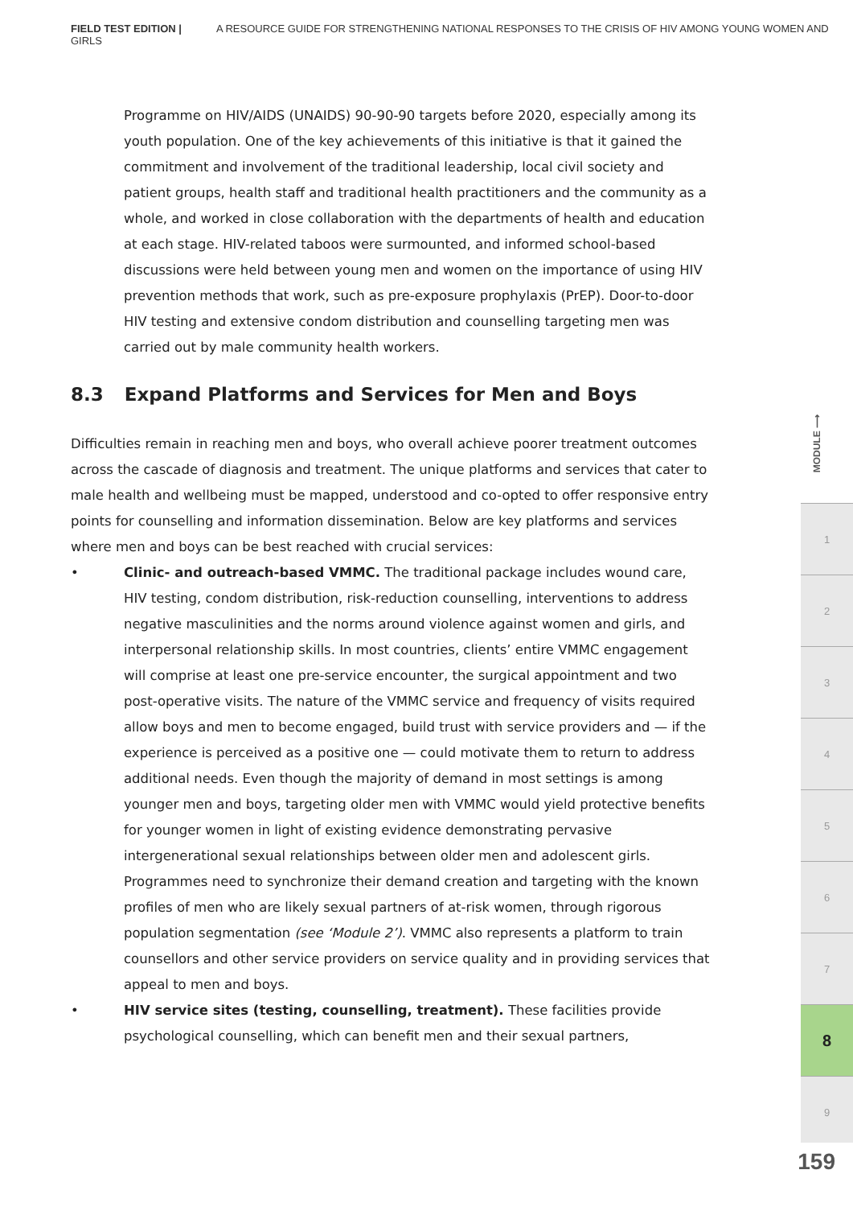FIELD TEST EDITION | A RESOURCE GUIDE FOR STRENGTHENING NATIONAL RESPONSES TO THE CRISIS OF HIV AMONG YOUNG WOMEN AND GIRLS
Programme on HIV/AIDS (UNAIDS) 90-90-90 targets before 2020, especially among its youth population. One of the key achievements of this initiative is that it gained the commitment and involvement of the traditional leadership, local civil society and patient groups, health staff and traditional health practitioners and the community as a whole, and worked in close collaboration with the departments of health and education at each stage. HIV-related taboos were surmounted, and informed school-based discussions were held between young men and women on the importance of using HIV prevention methods that work, such as pre-exposure prophylaxis (PrEP). Door-to-door HIV testing and extensive condom distribution and counselling targeting men was carried out by male community health workers.
8.3 Expand Platforms and Services for Men and Boys
Difficulties remain in reaching men and boys, who overall achieve poorer treatment outcomes across the cascade of diagnosis and treatment. The unique platforms and services that cater to male health and wellbeing must be mapped, understood and co-opted to offer responsive entry points for counselling and information dissemination. Below are key platforms and services where men and boys can be best reached with crucial services:
• Clinic- and outreach-based VMMC. The traditional package includes wound care, HIV testing, condom distribution, risk-reduction counselling, interventions to address negative masculinities and the norms around violence against women and girls, and interpersonal relationship skills. In most countries, clients’ entire VMMC engagement will comprise at least one pre-service encounter, the surgical appointment and two post-operative visits. The nature of the VMMC service and frequency of visits required allow boys and men to become engaged, build trust with service providers and — if the experience is perceived as a positive one — could motivate them to return to address additional needs. Even though the majority of demand in most settings is among younger men and boys, targeting older men with VMMC would yield protective benefits for younger women in light of existing evidence demonstrating pervasive intergenerational sexual relationships between older men and adolescent girls. Programmes need to synchronize their demand creation and targeting with the known profiles of men who are likely sexual partners of at-risk women, through rigorous population segmentation (see ‘Module 2’). VMMC also represents a platform to train counsellors and other service providers on service quality and in providing services that appeal to men and boys.
• HIV service sites (testing, counselling, treatment). These facilities provide psychological counselling, which can benefit men and their sexual partners,
MODULE ⟶
1
2
3
4
5
6
7
8
9
159